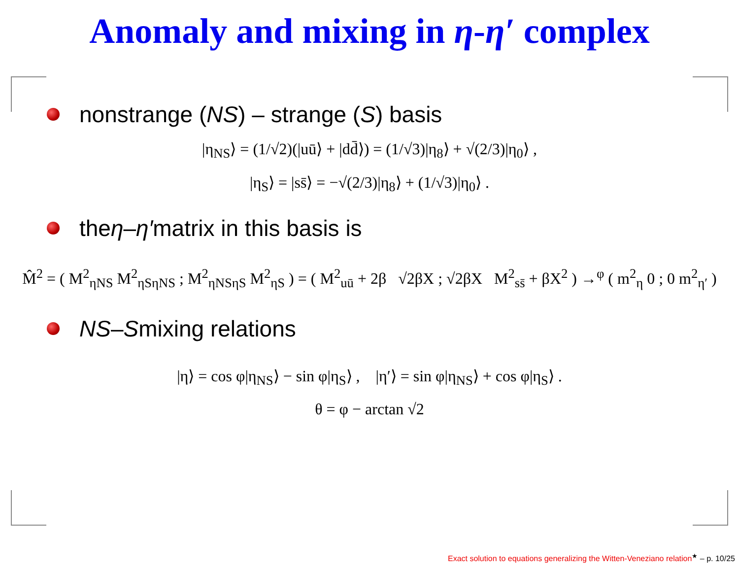Anomaly and mixing in η-η′ complex
nonstrange (NS) – strange (S) basis
|η<sub>NS</sub>⟩ = (1/√2)(|uū⟩ + |dd̄⟩) = (1/√3)|η<sub>8</sub>⟩ + √(2/3)|η<sub>0</sub>⟩ ,
|η<sub>S</sub>⟩ = |ss̄⟩ = −√(2/3)|η<sub>8</sub>⟩ + (1/√3)|η<sub>0</sub>⟩ .
the η – η′ matrix in this basis is
M̂<sup>2</sup> = ( M<sup>2</sup><sub>ηNS</sub> M<sup>2</sup><sub>ηSηNS</sub> ; M<sup>2</sup><sub>ηNSηS</sub> M<sup>2</sup><sub>ηS</sub> ) = ( M<sup>2</sup><sub>uū</sub> + 2β √2βX ; √2βX M<sup>2</sup><sub>ss̄</sub> + βX<sup>2</sup> ) →<sup>φ</sup> ( m<sup>2</sup><sub>η</sub> 0 ; 0 m<sup>2</sup><sub>η′</sub> )
NS – S mixing relations
|η⟩ = cos φ|η<sub>NS</sub>⟩ − sin φ|η<sub>S</sub>⟩ , |η′⟩ = sin φ|η<sub>NS</sub>⟩ + cos φ|η<sub>S</sub>⟩ .
θ = φ − arctan √2
Exact solution to equations generalizing the Witten-Veneziano relation<sup>★</sup> – p. 10/25